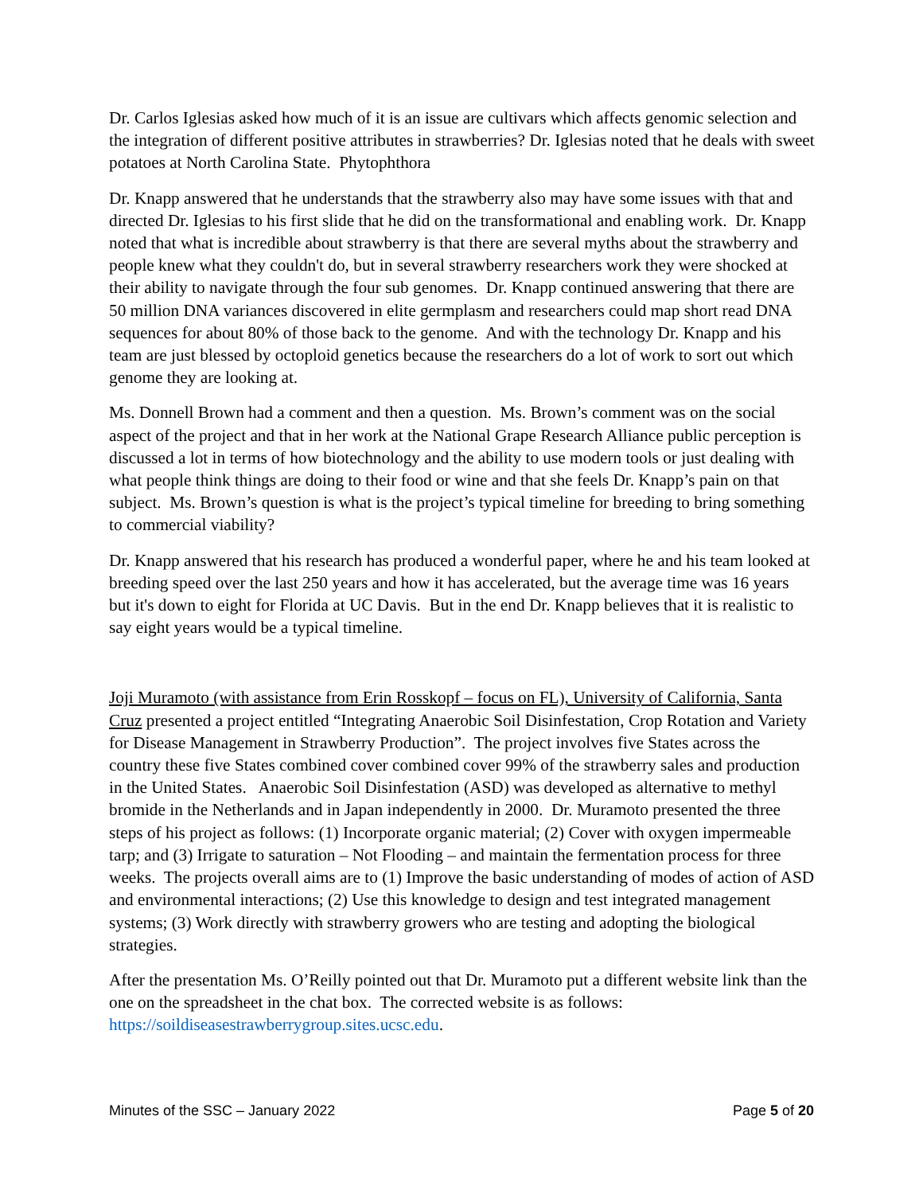Dr. Carlos Iglesias asked how much of it is an issue are cultivars which affects genomic selection and the integration of different positive attributes in strawberries? Dr. Iglesias noted that he deals with sweet potatoes at North Carolina State. Phytophthora
Dr. Knapp answered that he understands that the strawberry also may have some issues with that and directed Dr. Iglesias to his first slide that he did on the transformational and enabling work. Dr. Knapp noted that what is incredible about strawberry is that there are several myths about the strawberry and people knew what they couldn't do, but in several strawberry researchers work they were shocked at their ability to navigate through the four sub genomes. Dr. Knapp continued answering that there are 50 million DNA variances discovered in elite germplasm and researchers could map short read DNA sequences for about 80% of those back to the genome. And with the technology Dr. Knapp and his team are just blessed by octoploid genetics because the researchers do a lot of work to sort out which genome they are looking at.
Ms. Donnell Brown had a comment and then a question. Ms. Brown’s comment was on the social aspect of the project and that in her work at the National Grape Research Alliance public perception is discussed a lot in terms of how biotechnology and the ability to use modern tools or just dealing with what people think things are doing to their food or wine and that she feels Dr. Knapp’s pain on that subject. Ms. Brown’s question is what is the project’s typical timeline for breeding to bring something to commercial viability?
Dr. Knapp answered that his research has produced a wonderful paper, where he and his team looked at breeding speed over the last 250 years and how it has accelerated, but the average time was 16 years but it's down to eight for Florida at UC Davis. But in the end Dr. Knapp believes that it is realistic to say eight years would be a typical timeline.
Joji Muramoto (with assistance from Erin Rosskopf – focus on FL), University of California, Santa Cruz presented a project entitled “Integrating Anaerobic Soil Disinfestation, Crop Rotation and Variety for Disease Management in Strawberry Production”. The project involves five States across the country these five States combined cover combined cover 99% of the strawberry sales and production in the United States. Anaerobic Soil Disinfestation (ASD) was developed as alternative to methyl bromide in the Netherlands and in Japan independently in 2000. Dr. Muramoto presented the three steps of his project as follows: (1) Incorporate organic material; (2) Cover with oxygen impermeable tarp; and (3) Irrigate to saturation – Not Flooding – and maintain the fermentation process for three weeks. The projects overall aims are to (1) Improve the basic understanding of modes of action of ASD and environmental interactions; (2) Use this knowledge to design and test integrated management systems; (3) Work directly with strawberry growers who are testing and adopting the biological strategies.
After the presentation Ms. O’Reilly pointed out that Dr. Muramoto put a different website link than the one on the spreadsheet in the chat box. The corrected website is as follows: https://soildiseasestrawberrygroup.sites.ucsc.edu.
Minutes of the SSC – January 2022 Page 5 of 20